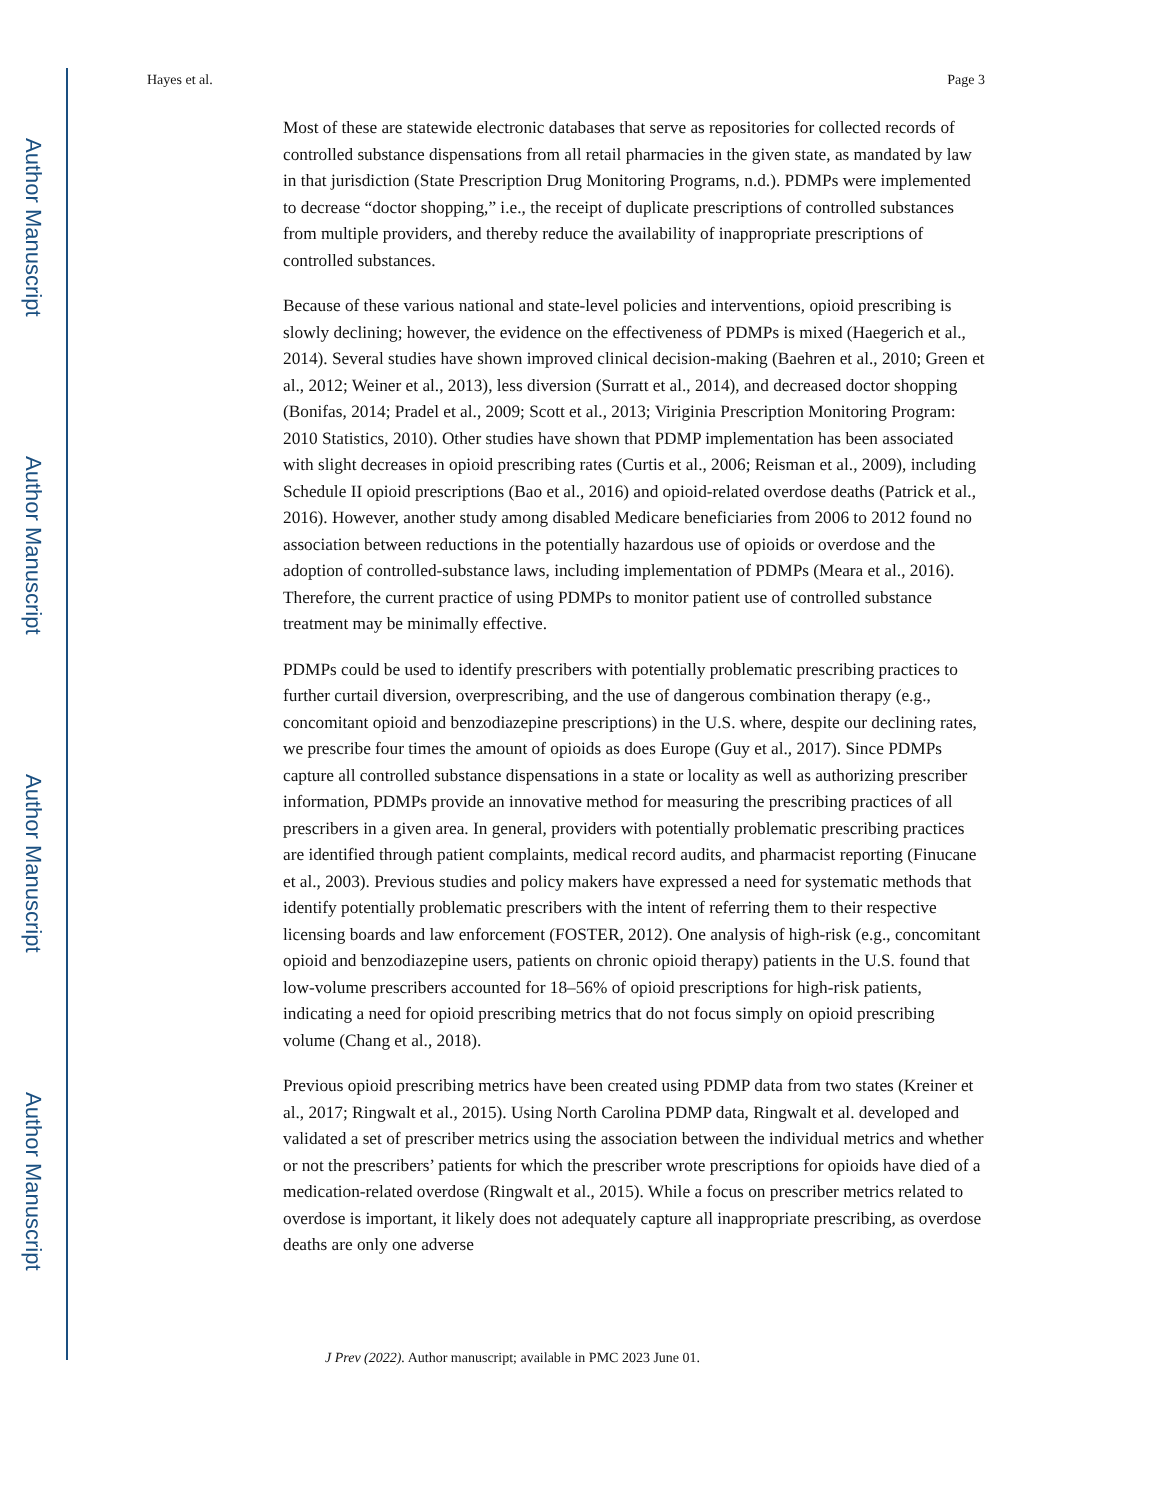Author Manuscript
Author Manuscript
Author Manuscript
Author Manuscript
Hayes et al. Page 3
Most of these are statewide electronic databases that serve as repositories for collected records of controlled substance dispensations from all retail pharmacies in the given state, as mandated by law in that jurisdiction (State Prescription Drug Monitoring Programs, n.d.). PDMPs were implemented to decrease “doctor shopping,” i.e., the receipt of duplicate prescriptions of controlled substances from multiple providers, and thereby reduce the availability of inappropriate prescriptions of controlled substances.
Because of these various national and state-level policies and interventions, opioid prescribing is slowly declining; however, the evidence on the effectiveness of PDMPs is mixed (Haegerich et al., 2014). Several studies have shown improved clinical decision-making (Baehren et al., 2010; Green et al., 2012; Weiner et al., 2013), less diversion (Surratt et al., 2014), and decreased doctor shopping (Bonifas, 2014; Pradel et al., 2009; Scott et al., 2013; Viriginia Prescription Monitoring Program: 2010 Statistics, 2010). Other studies have shown that PDMP implementation has been associated with slight decreases in opioid prescribing rates (Curtis et al., 2006; Reisman et al., 2009), including Schedule II opioid prescriptions (Bao et al., 2016) and opioid-related overdose deaths (Patrick et al., 2016). However, another study among disabled Medicare beneficiaries from 2006 to 2012 found no association between reductions in the potentially hazardous use of opioids or overdose and the adoption of controlled-substance laws, including implementation of PDMPs (Meara et al., 2016). Therefore, the current practice of using PDMPs to monitor patient use of controlled substance treatment may be minimally effective.
PDMPs could be used to identify prescribers with potentially problematic prescribing practices to further curtail diversion, overprescribing, and the use of dangerous combination therapy (e.g., concomitant opioid and benzodiazepine prescriptions) in the U.S. where, despite our declining rates, we prescribe four times the amount of opioids as does Europe (Guy et al., 2017). Since PDMPs capture all controlled substance dispensations in a state or locality as well as authorizing prescriber information, PDMPs provide an innovative method for measuring the prescribing practices of all prescribers in a given area. In general, providers with potentially problematic prescribing practices are identified through patient complaints, medical record audits, and pharmacist reporting (Finucane et al., 2003). Previous studies and policy makers have expressed a need for systematic methods that identify potentially problematic prescribers with the intent of referring them to their respective licensing boards and law enforcement (FOSTER, 2012). One analysis of high-risk (e.g., concomitant opioid and benzodiazepine users, patients on chronic opioid therapy) patients in the U.S. found that low-volume prescribers accounted for 18–56% of opioid prescriptions for high-risk patients, indicating a need for opioid prescribing metrics that do not focus simply on opioid prescribing volume (Chang et al., 2018).
Previous opioid prescribing metrics have been created using PDMP data from two states (Kreiner et al., 2017; Ringwalt et al., 2015). Using North Carolina PDMP data, Ringwalt et al. developed and validated a set of prescriber metrics using the association between the individual metrics and whether or not the prescribers’ patients for which the prescriber wrote prescriptions for opioids have died of a medication-related overdose (Ringwalt et al., 2015). While a focus on prescriber metrics related to overdose is important, it likely does not adequately capture all inappropriate prescribing, as overdose deaths are only one adverse
J Prev (2022). Author manuscript; available in PMC 2023 June 01.